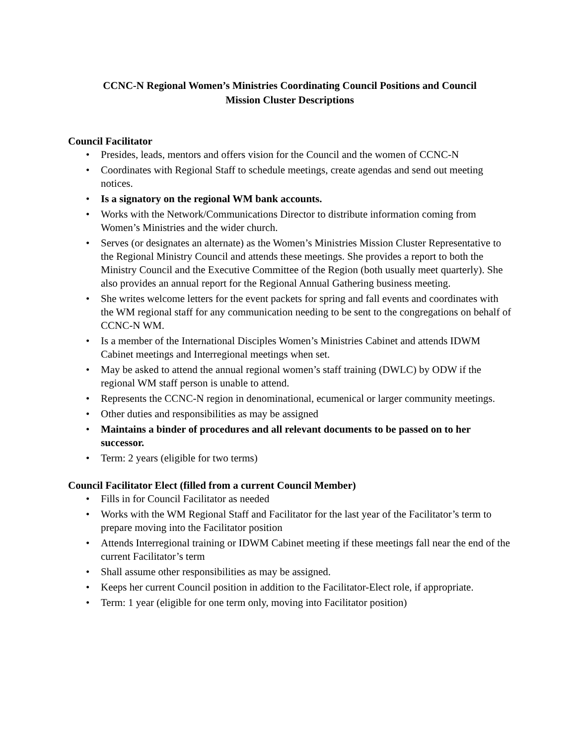CCNC-N Regional Women’s Ministries Coordinating Council Positions and Council
Mission Cluster Descriptions
Council Facilitator
• Presides, leads, mentors and offers vision for the Council and the women of CCNC-N
• Coordinates with Regional Staff to schedule meetings, create agendas and send out meeting notices.
• Is a signatory on the regional WM bank accounts.
• Works with the Network/Communications Director to distribute information coming from Women’s Ministries and the wider church.
• Serves (or designates an alternate) as the Women’s Ministries Mission Cluster Representative to the Regional Ministry Council and attends these meetings. She provides a report to both the Ministry Council and the Executive Committee of the Region (both usually meet quarterly). She also provides an annual report for the Regional Annual Gathering business meeting.
• She writes welcome letters for the event packets for spring and fall events and coordinates with the WM regional staff for any communication needing to be sent to the congregations on behalf of CCNC-N WM.
• Is a member of the International Disciples Women’s Ministries Cabinet and attends IDWM Cabinet meetings and Interregional meetings when set.
• May be asked to attend the annual regional women’s staff training (DWLC) by ODW if the regional WM staff person is unable to attend.
• Represents the CCNC-N region in denominational, ecumenical or larger community meetings.
• Other duties and responsibilities as may be assigned
• Maintains a binder of procedures and all relevant documents to be passed on to her successor.
• Term: 2 years (eligible for two terms)
Council Facilitator Elect (filled from a current Council Member)
• Fills in for Council Facilitator as needed
• Works with the WM Regional Staff and Facilitator for the last year of the Facilitator’s term to prepare moving into the Facilitator position
• Attends Interregional training or IDWM Cabinet meeting if these meetings fall near the end of the current Facilitator’s term
• Shall assume other responsibilities as may be assigned.
• Keeps her current Council position in addition to the Facilitator-Elect role, if appropriate.
• Term: 1 year (eligible for one term only, moving into Facilitator position)